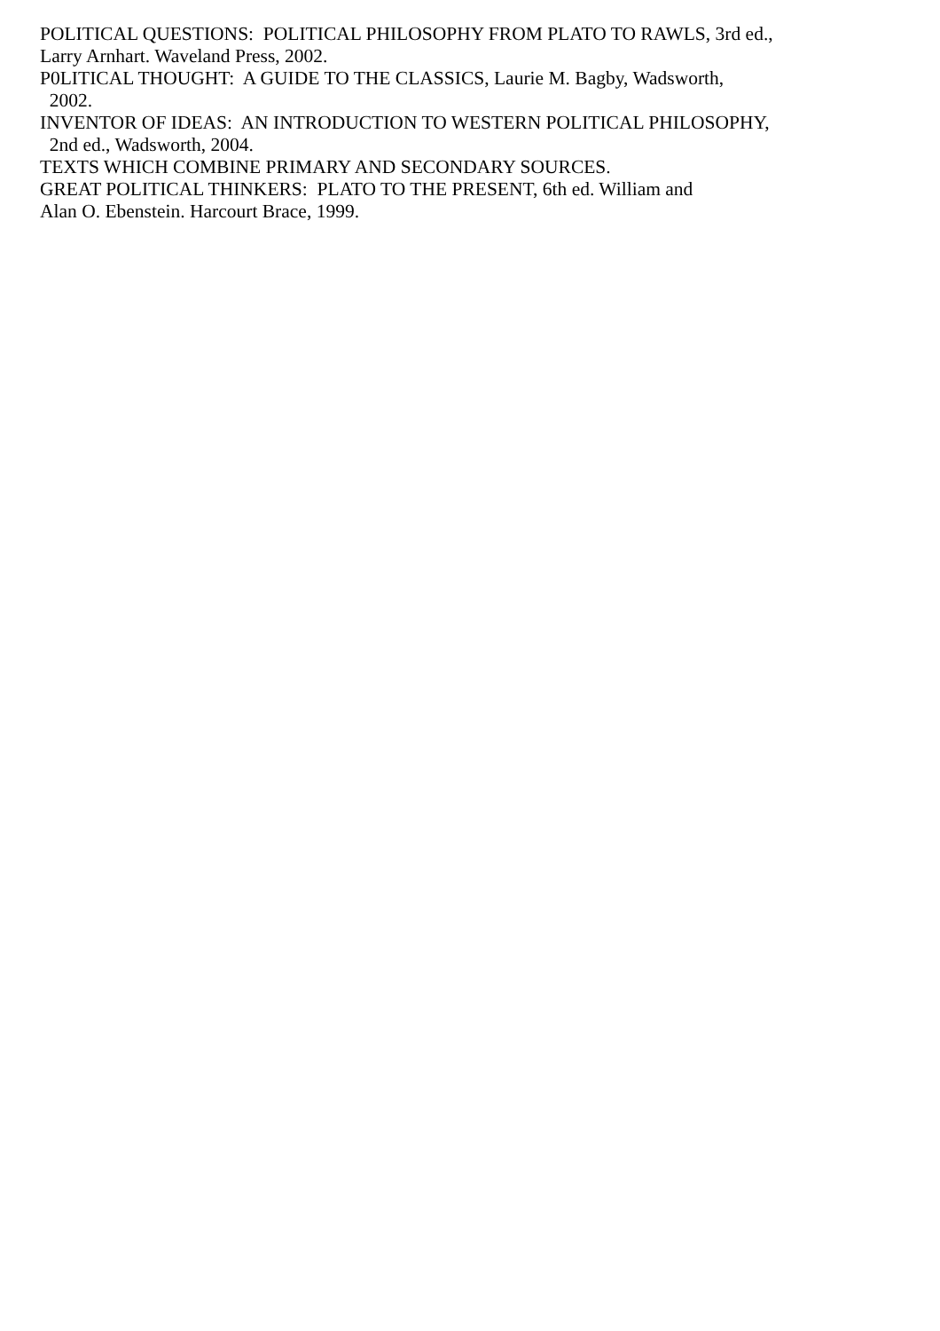POLITICAL QUESTIONS: POLITICAL PHILOSOPHY FROM PLATO TO RAWLS, 3rd ed.,
Larry Arnhart. Waveland Press, 2002.
P0LITICAL THOUGHT: A GUIDE TO THE CLASSICS, Laurie M. Bagby, Wadsworth,
2002.
INVENTOR OF IDEAS: AN INTRODUCTION TO WESTERN POLITICAL PHILOSOPHY,
2nd ed., Wadsworth, 2004.
TEXTS WHICH COMBINE PRIMARY AND SECONDARY SOURCES.
GREAT POLITICAL THINKERS: PLATO TO THE PRESENT, 6th ed. William and
Alan O. Ebenstein. Harcourt Brace, 1999.